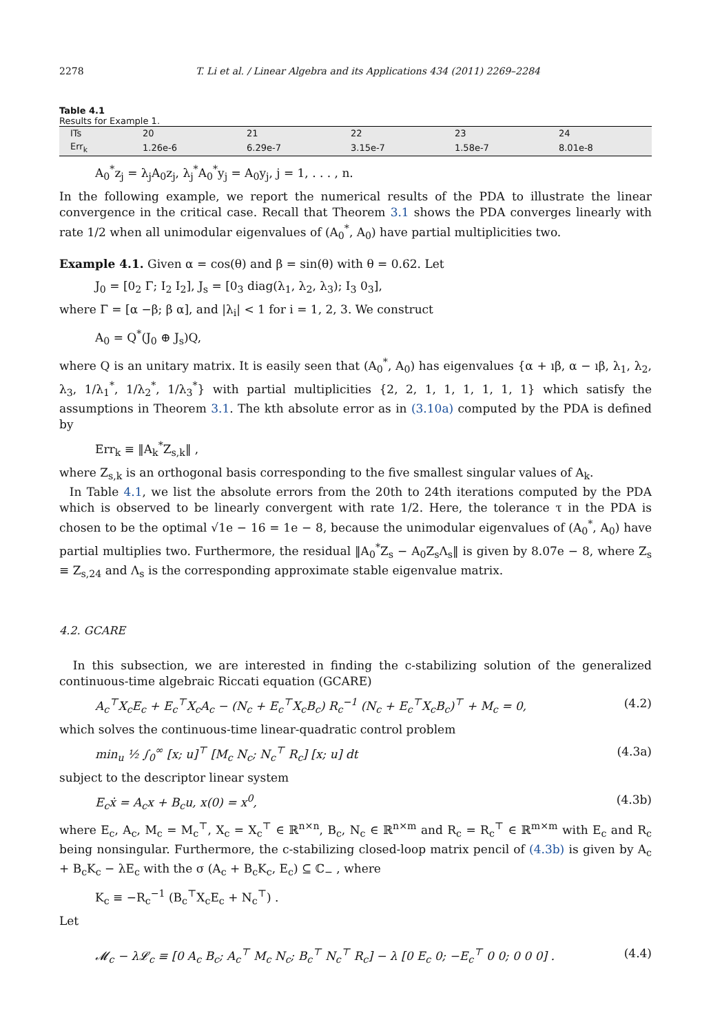2278 T. Li et al. / Linear Algebra and its Applications 434 (2011) 2269–2284
Table 4.1
Results for Example 1.
| ITs | 20 | 21 | 22 | 23 | 24 |
| Err<sub>k</sub> | 1.26e-6 | 6.29e-7 | 3.15e-7 | 1.58e-7 | 8.01e-8 |
A<sub>0</sub><sup>*</sup>z<sub>j</sub> = λ<sub>j</sub>A<sub>0</sub>z<sub>j</sub>, λ<sub>j</sub><sup>*</sup>A<sub>0</sub><sup>*</sup>y<sub>j</sub> = A<sub>0</sub>y<sub>j</sub>, j = 1, . . . , n.
In the following example, we report the numerical results of the PDA to illustrate the linear convergence in the critical case. Recall that Theorem 3.1 shows the PDA converges linearly with rate 1/2 when all unimodular eigenvalues of (A<sub>0</sub><sup>*</sup>, A<sub>0</sub>) have partial multiplicities two.
Example 4.1. Given α = cos(θ) and β = sin(θ) with θ = 0.62. Let
J<sub>0</sub> = [0<sub>2</sub> Γ; I<sub>2</sub> I<sub>2</sub>], J<sub>s</sub> = [0<sub>3</sub> diag(λ<sub>1</sub>, λ<sub>2</sub>, λ<sub>3</sub>); I<sub>3</sub> 0<sub>3</sub>],
where Γ = [α −β; β α], and |λ<sub>i</sub>| < 1 for i = 1, 2, 3. We construct
A<sub>0</sub> = Q<sup>*</sup>(J<sub>0</sub> ⊕ J<sub>s</sub>)Q,
where Q is an unitary matrix. It is easily seen that (A<sub>0</sub><sup>*</sup>, A<sub>0</sub>) has eigenvalues {α + ıβ, α − ıβ, λ<sub>1</sub>, λ<sub>2</sub>, λ<sub>3</sub>, 1/λ<sub>1</sub><sup>*</sup>, 1/λ<sub>2</sub><sup>*</sup>, 1/λ<sub>3</sub><sup>*</sup>} with partial multiplicities {2, 2, 1, 1, 1, 1, 1, 1} which satisfy the assumptions in Theorem 3.1. The kth absolute error as in (3.10a) computed by the PDA is defined by
Err<sub>k</sub> ≡ ‖A<sub>k</sub><sup>*</sup>Z<sub>s,k</sub>‖ ,
where Z<sub>s,k</sub> is an orthogonal basis corresponding to the five smallest singular values of A<sub>k</sub>.
In Table 4.1, we list the absolute errors from the 20th to 24th iterations computed by the PDA which is observed to be linearly convergent with rate 1/2. Here, the tolerance τ in the PDA is chosen to be the optimal √1e − 16 = 1e − 8, because the unimodular eigenvalues of (A<sub>0</sub><sup>*</sup>, A<sub>0</sub>) have partial multiplies two. Furthermore, the residual ‖A<sub>0</sub><sup>*</sup>Z<sub>s</sub> − A<sub>0</sub>Z<sub>s</sub>Λ<sub>s</sub>‖ is given by 8.07e − 8, where Z<sub>s</sub> ≡ Z<sub>s,24</sub> and Λ<sub>s</sub> is the corresponding approximate stable eigenvalue matrix.
4.2. GCARE
In this subsection, we are interested in finding the c-stabilizing solution of the generalized continuous-time algebraic Riccati equation (GCARE)
A<sub>c</sub><sup>⊤</sup>X<sub>c</sub>E<sub>c</sub> + E<sub>c</sub><sup>⊤</sup>X<sub>c</sub>A<sub>c</sub> − (N<sub>c</sub> + E<sub>c</sub><sup>⊤</sup>X<sub>c</sub>B<sub>c</sub>) R<sub>c</sub><sup>−1</sup> (N<sub>c</sub> + E<sub>c</sub><sup>⊤</sup>X<sub>c</sub>B<sub>c</sub>)<sup>⊤</sup> + M<sub>c</sub> = 0, (4.2)
which solves the continuous-time linear-quadratic control problem
min<sub>u</sub> ½ ∫<sub>0</sub><sup>∞</sup> [x; u]<sup>⊤</sup> [M<sub>c</sub> N<sub>c</sub>; N<sub>c</sub><sup>⊤</sup> R<sub>c</sub>] [x; u] dt (4.3a)
subject to the descriptor linear system
E<sub>c</sub>ẋ = A<sub>c</sub>x + B<sub>c</sub>u, x(0) = x<sup>0</sup>, (4.3b)
where E<sub>c</sub>, A<sub>c</sub>, M<sub>c</sub> = M<sub>c</sub><sup>⊤</sup>, X<sub>c</sub> = X<sub>c</sub><sup>⊤</sup> ∈ ℝ<sup>n×n</sup>, B<sub>c</sub>, N<sub>c</sub> ∈ ℝ<sup>n×m</sup> and R<sub>c</sub> = R<sub>c</sub><sup>⊤</sup> ∈ ℝ<sup>m×m</sup> with E<sub>c</sub> and R<sub>c</sub> being nonsingular. Furthermore, the c-stabilizing closed-loop matrix pencil of (4.3b) is given by A<sub>c</sub> + B<sub>c</sub>K<sub>c</sub> − λE<sub>c</sub> with the σ (A<sub>c</sub> + B<sub>c</sub>K<sub>c</sub>, E<sub>c</sub>) ⊆ ℂ<sub>−</sub> , where
K<sub>c</sub> ≡ −R<sub>c</sub><sup>−1</sup> (B<sub>c</sub><sup>⊤</sup>X<sub>c</sub>E<sub>c</sub> + N<sub>c</sub><sup>⊤</sup>) .
Let
𝓜<sub>c</sub> − λ𝓛<sub>c</sub> ≡ [0 A<sub>c</sub> B<sub>c</sub>; A<sub>c</sub><sup>⊤</sup> M<sub>c</sub> N<sub>c</sub>; B<sub>c</sub><sup>⊤</sup> N<sub>c</sub><sup>⊤</sup> R<sub>c</sub>] − λ [0 E<sub>c</sub> 0; −E<sub>c</sub><sup>⊤</sup> 0 0; 0 0 0] . (4.4)